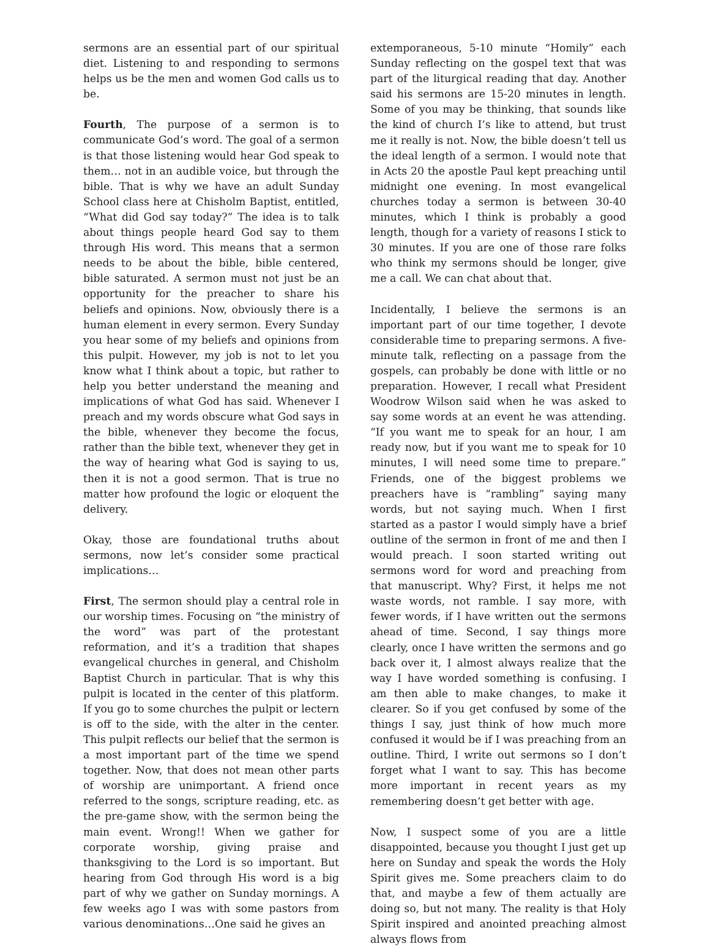sermons are an essential part of our spiritual diet. Listening to and responding to sermons helps us be the men and women God calls us to be.
Fourth, The purpose of a sermon is to communicate God’s word. The goal of a sermon is that those listening would hear God speak to them… not in an audible voice, but through the bible. That is why we have an adult Sunday School class here at Chisholm Baptist, entitled, “What did God say today?” The idea is to talk about things people heard God say to them through His word. This means that a sermon needs to be about the bible, bible centered, bible saturated. A sermon must not just be an opportunity for the preacher to share his beliefs and opinions. Now, obviously there is a human element in every sermon. Every Sunday you hear some of my beliefs and opinions from this pulpit. However, my job is not to let you know what I think about a topic, but rather to help you better understand the meaning and implications of what God has said. Whenever I preach and my words obscure what God says in the bible, whenever they become the focus, rather than the bible text, whenever they get in the way of hearing what God is saying to us, then it is not a good sermon. That is true no matter how profound the logic or eloquent the delivery.
Okay, those are foundational truths about sermons, now let’s consider some practical implications…
First, The sermon should play a central role in our worship times. Focusing on “the ministry of the word” was part of the protestant reformation, and it’s a tradition that shapes evangelical churches in general, and Chisholm Baptist Church in particular. That is why this pulpit is located in the center of this platform. If you go to some churches the pulpit or lectern is off to the side, with the alter in the center. This pulpit reflects our belief that the sermon is a most important part of the time we spend together. Now, that does not mean other parts of worship are unimportant. A friend once referred to the songs, scripture reading, etc. as the pre-game show, with the sermon being the main event. Wrong!! When we gather for corporate worship, giving praise and thanksgiving to the Lord is so important. But hearing from God through His word is a big part of why we gather on Sunday mornings. A few weeks ago I was with some pastors from various denominations…One said he gives an
extemporaneous, 5-10 minute “Homily” each Sunday reflecting on the gospel text that was part of the liturgical reading that day. Another said his sermons are 15-20 minutes in length. Some of you may be thinking, that sounds like the kind of church I’s like to attend, but trust me it really is not. Now, the bible doesn’t tell us the ideal length of a sermon. I would note that in Acts 20 the apostle Paul kept preaching until midnight one evening. In most evangelical churches today a sermon is between 30-40 minutes, which I think is probably a good length, though for a variety of reasons I stick to 30 minutes. If you are one of those rare folks who think my sermons should be longer, give me a call. We can chat about that.
Incidentally, I believe the sermons is an important part of our time together, I devote considerable time to preparing sermons. A five-minute talk, reflecting on a passage from the gospels, can probably be done with little or no preparation. However, I recall what President Woodrow Wilson said when he was asked to say some words at an event he was attending. “If you want me to speak for an hour, I am ready now, but if you want me to speak for 10 minutes, I will need some time to prepare.” Friends, one of the biggest problems we preachers have is “rambling” saying many words, but not saying much. When I first started as a pastor I would simply have a brief outline of the sermon in front of me and then I would preach. I soon started writing out sermons word for word and preaching from that manuscript. Why? First, it helps me not waste words, not ramble. I say more, with fewer words, if I have written out the sermons ahead of time. Second, I say things more clearly, once I have written the sermons and go back over it, I almost always realize that the way I have worded something is confusing. I am then able to make changes, to make it clearer. So if you get confused by some of the things I say, just think of how much more confused it would be if I was preaching from an outline. Third, I write out sermons so I don’t forget what I want to say. This has become more important in recent years as my remembering doesn’t get better with age.
Now, I suspect some of you are a little disappointed, because you thought I just get up here on Sunday and speak the words the Holy Spirit gives me. Some preachers claim to do that, and maybe a few of them actually are doing so, but not many. The reality is that Holy Spirit inspired and anointed preaching almost always flows from